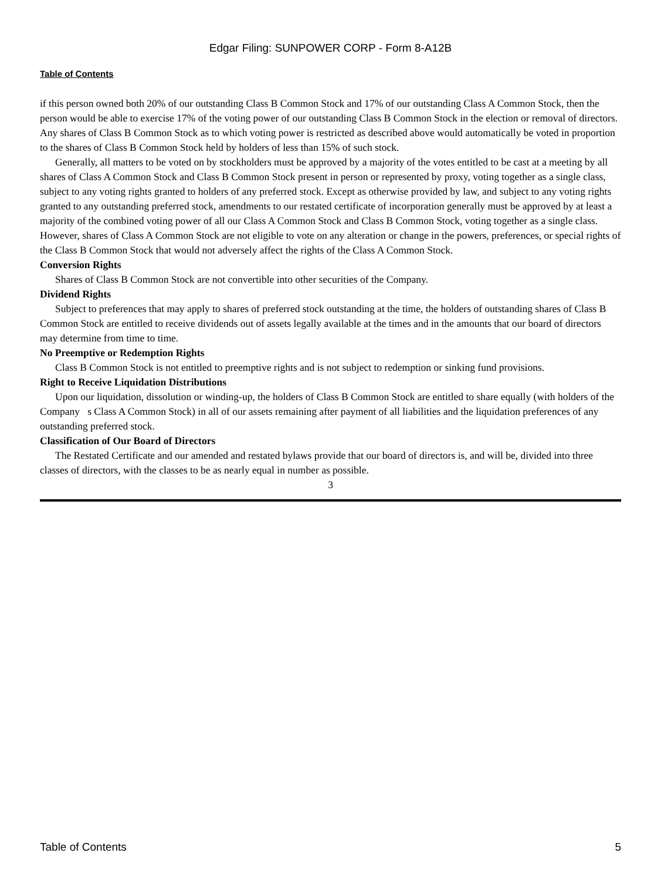Edgar Filing: SUNPOWER CORP - Form 8-A12B
Table of Contents
if this person owned both 20% of our outstanding Class B Common Stock and 17% of our outstanding Class A Common Stock, then the person would be able to exercise 17% of the voting power of our outstanding Class B Common Stock in the election or removal of directors. Any shares of Class B Common Stock as to which voting power is restricted as described above would automatically be voted in proportion to the shares of Class B Common Stock held by holders of less than 15% of such stock.
Generally, all matters to be voted on by stockholders must be approved by a majority of the votes entitled to be cast at a meeting by all shares of Class A Common Stock and Class B Common Stock present in person or represented by proxy, voting together as a single class, subject to any voting rights granted to holders of any preferred stock. Except as otherwise provided by law, and subject to any voting rights granted to any outstanding preferred stock, amendments to our restated certificate of incorporation generally must be approved by at least a majority of the combined voting power of all our Class A Common Stock and Class B Common Stock, voting together as a single class. However, shares of Class A Common Stock are not eligible to vote on any alteration or change in the powers, preferences, or special rights of the Class B Common Stock that would not adversely affect the rights of the Class A Common Stock.
Conversion Rights
Shares of Class B Common Stock are not convertible into other securities of the Company.
Dividend Rights
Subject to preferences that may apply to shares of preferred stock outstanding at the time, the holders of outstanding shares of Class B Common Stock are entitled to receive dividends out of assets legally available at the times and in the amounts that our board of directors may determine from time to time.
No Preemptive or Redemption Rights
Class B Common Stock is not entitled to preemptive rights and is not subject to redemption or sinking fund provisions.
Right to Receive Liquidation Distributions
Upon our liquidation, dissolution or winding-up, the holders of Class B Common Stock are entitled to share equally (with holders of the Company s Class A Common Stock) in all of our assets remaining after payment of all liabilities and the liquidation preferences of any outstanding preferred stock.
Classification of Our Board of Directors
The Restated Certificate and our amended and restated bylaws provide that our board of directors is, and will be, divided into three classes of directors, with the classes to be as nearly equal in number as possible.
3
Table of Contents 5